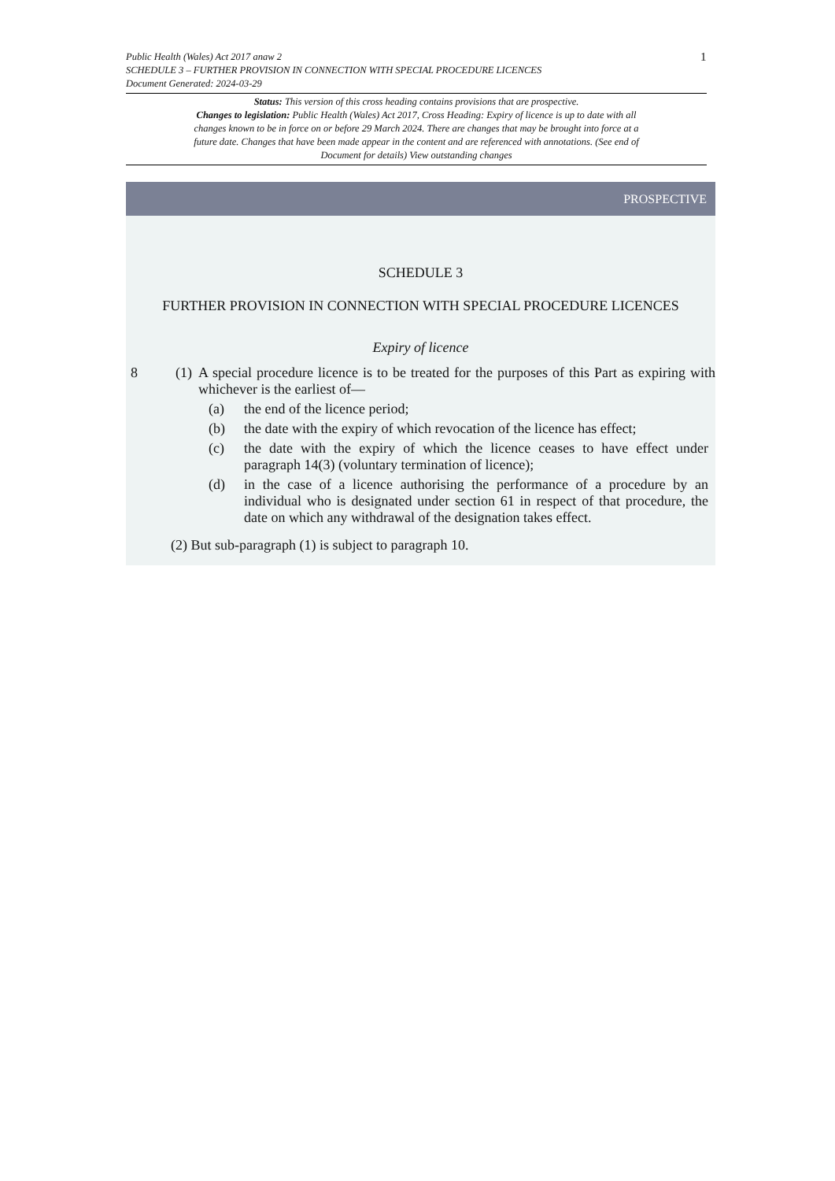Public Health (Wales) Act 2017 anaw 2
SCHEDULE 3 – FURTHER PROVISION IN CONNECTION WITH SPECIAL PROCEDURE LICENCES
Document Generated: 2024-03-29
Status: This version of this cross heading contains provisions that are prospective.
Changes to legislation: Public Health (Wales) Act 2017, Cross Heading: Expiry of licence is up to date with all changes known to be in force on or before 29 March 2024. There are changes that may be brought into force at a future date. Changes that have been made appear in the content and are referenced with annotations. (See end of Document for details) View outstanding changes
1
PROSPECTIVE
SCHEDULE 3
FURTHER PROVISION IN CONNECTION WITH SPECIAL PROCEDURE LICENCES
Expiry of licence
8 (1)
A special procedure licence is to be treated for the purposes of this Part as expiring with whichever is the earliest of—
(a) the end of the licence period;
(b) the date with the expiry of which revocation of the licence has effect;
(c) the date with the expiry of which the licence ceases to have effect under paragraph 14(3) (voluntary termination of licence);
(d) in the case of a licence authorising the performance of a procedure by an individual who is designated under section 61 in respect of that procedure, the date on which any withdrawal of the designation takes effect.
(2) But sub-paragraph (1) is subject to paragraph 10.